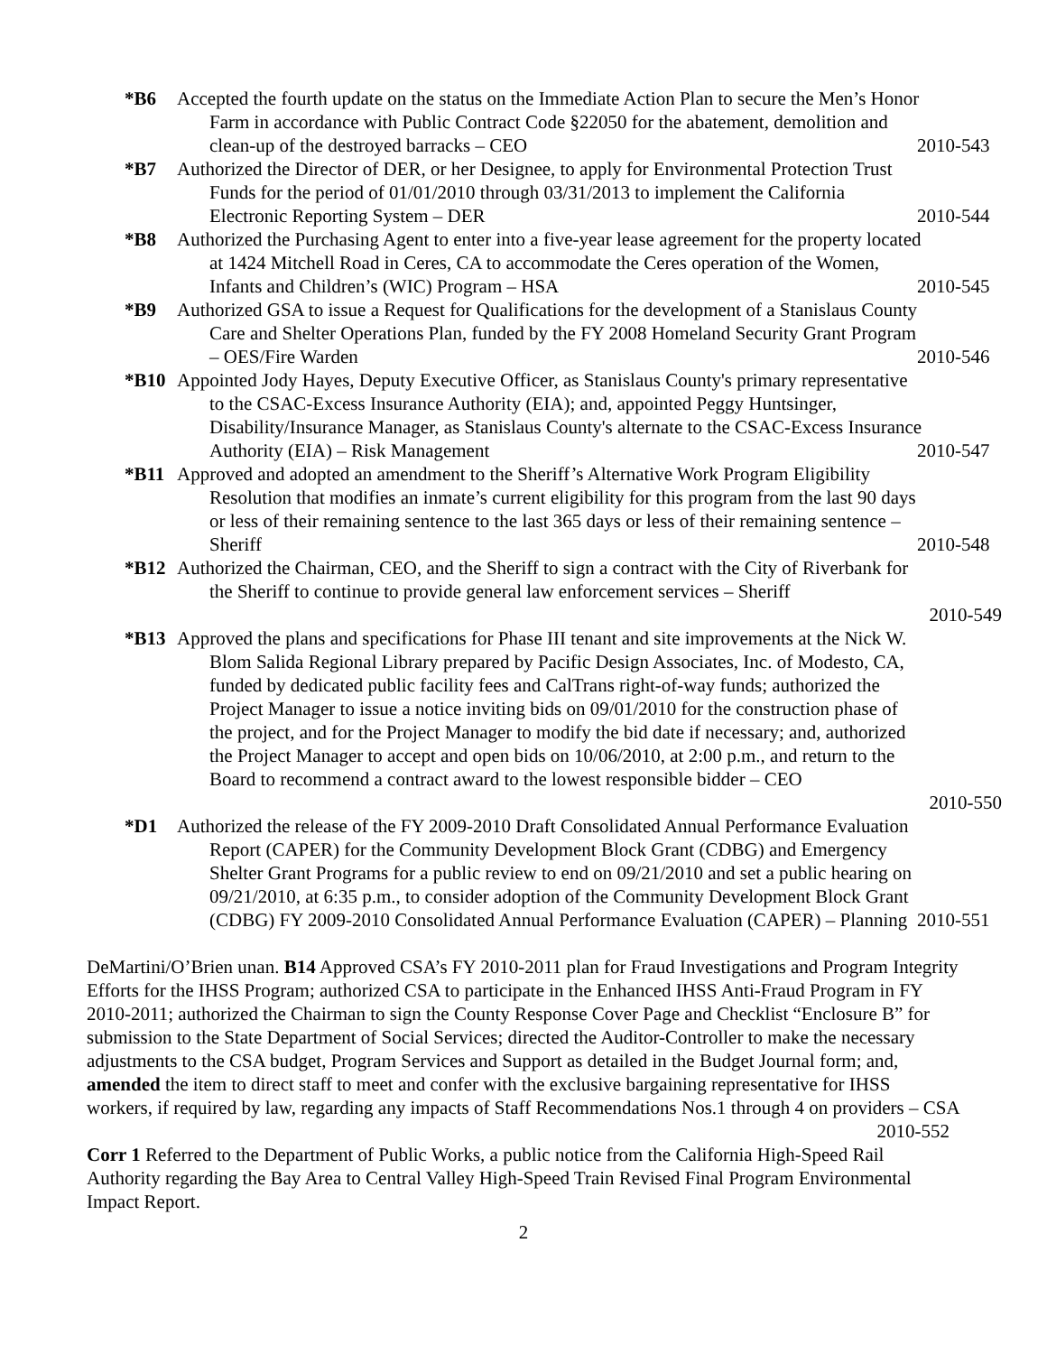*B6 Accepted the fourth update on the status on the Immediate Action Plan to secure the Men’s Honor Farm in accordance with Public Contract Code §22050 for the abatement, demolition and clean-up of the destroyed barracks – CEO 2010-543
*B7 Authorized the Director of DER, or her Designee, to apply for Environmental Protection Trust Funds for the period of 01/01/2010 through 03/31/2013 to implement the California Electronic Reporting System – DER 2010-544
*B8 Authorized the Purchasing Agent to enter into a five-year lease agreement for the property located at 1424 Mitchell Road in Ceres, CA to accommodate the Ceres operation of the Women, Infants and Children’s (WIC) Program – HSA 2010-545
*B9 Authorized GSA to issue a Request for Qualifications for the development of a Stanislaus County Care and Shelter Operations Plan, funded by the FY 2008 Homeland Security Grant Program – OES/Fire Warden 2010-546
*B10 Appointed Jody Hayes, Deputy Executive Officer, as Stanislaus County's primary representative to the CSAC-Excess Insurance Authority (EIA); and, appointed Peggy Huntsinger, Disability/Insurance Manager, as Stanislaus County's alternate to the CSAC-Excess Insurance Authority (EIA) – Risk Management 2010-547
*B11 Approved and adopted an amendment to the Sheriff’s Alternative Work Program Eligibility Resolution that modifies an inmate’s current eligibility for this program from the last 90 days or less of their remaining sentence to the last 365 days or less of their remaining sentence – Sheriff 2010-548
*B12 Authorized the Chairman, CEO, and the Sheriff to sign a contract with the City of Riverbank for the Sheriff to continue to provide general law enforcement services – Sheriff
2010-549
*B13 Approved the plans and specifications for Phase III tenant and site improvements at the Nick W. Blom Salida Regional Library prepared by Pacific Design Associates, Inc. of Modesto, CA, funded by dedicated public facility fees and CalTrans right-of-way funds; authorized the Project Manager to issue a notice inviting bids on 09/01/2010 for the construction phase of the project, and for the Project Manager to modify the bid date if necessary; and, authorized the Project Manager to accept and open bids on 10/06/2010, at 2:00 p.m., and return to the Board to recommend a contract award to the lowest responsible bidder – CEO
2010-550
*D1 Authorized the release of the FY 2009-2010 Draft Consolidated Annual Performance Evaluation Report (CAPER) for the Community Development Block Grant (CDBG) and Emergency Shelter Grant Programs for a public review to end on 09/21/2010 and set a public hearing on 09/21/2010, at 6:35 p.m., to consider adoption of the Community Development Block Grant (CDBG) FY 2009-2010 Consolidated Annual Performance Evaluation (CAPER) – Planning 2010-551
DeMartini/O’Brien unan. B14 Approved CSA’s FY 2010-2011 plan for Fraud Investigations and Program Integrity Efforts for the IHSS Program; authorized CSA to participate in the Enhanced IHSS Anti-Fraud Program in FY 2010-2011; authorized the Chairman to sign the County Response Cover Page and Checklist “Enclosure B” for submission to the State Department of Social Services; directed the Auditor-Controller to make the necessary adjustments to the CSA budget, Program Services and Support as detailed in the Budget Journal form; and, amended the item to direct staff to meet and confer with the exclusive bargaining representative for IHSS workers, if required by law, regarding any impacts of Staff Recommendations Nos.1 through 4 on providers – CSA 2010-552
Corr 1 Referred to the Department of Public Works, a public notice from the California High-Speed Rail Authority regarding the Bay Area to Central Valley High-Speed Train Revised Final Program Environmental Impact Report.
2